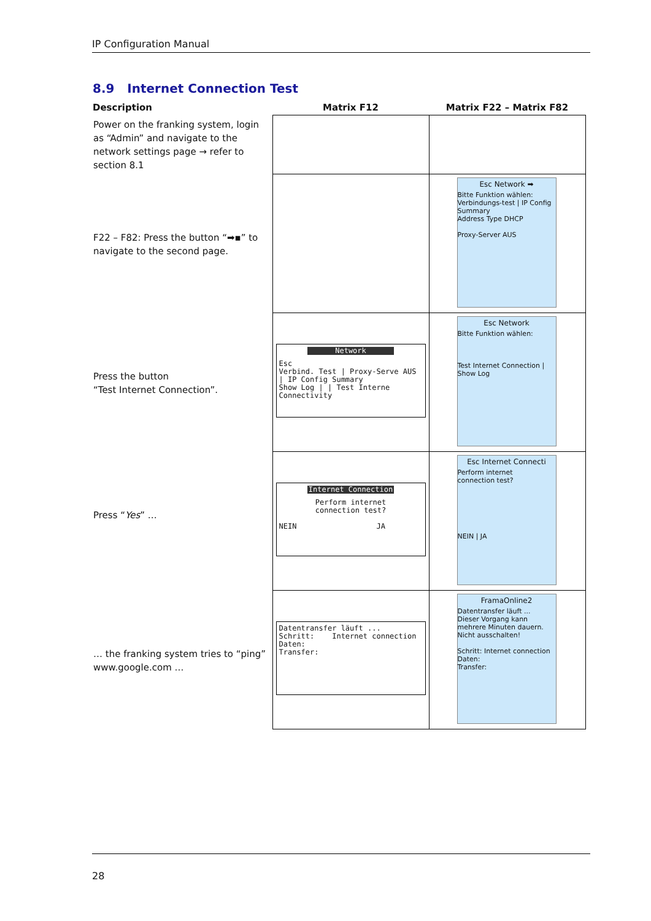IP Configuration Manual
8.9 Internet Connection Test
| Description | Matrix F12 | Matrix F22 – Matrix F82 |
| --- | --- | --- |
| Power on the franking system, login as “Admin” and navigate to the network settings page → refer to section 8.1 | | |
| F22 – F82: Press the button “➡▪” to navigate to the second page. | | Esc Network ➡ Bitte Funktion wählen: Verbindungs-test / IP Config Summary Address Type DHCP Proxy-Server AUS |
| Press the button “Test Internet Connection”. | Network Esc Verbind. Test / Proxy-Serve AUS / IP Config Summary Show Log / / Test Interne Connectivity | Esc Network Bitte Funktion wählen: Test Internet Connection / Show Log |
| Press “ Yes ” … | Internet Connection Perform internet connection test? NEIN JA | Esc Internet Connecti Perform internet connection test? NEIN / JA |
| … the franking system tries to “ping” www.google.com … | Datentransfer läuft ... Schritt: Internet connection Daten: Transfer: | FramaOnline2 Datentransfer läuft ... Dieser Vorgang kann mehrere Minuten dauern. Nicht ausschalten! Schritt: Internet connection Daten: Transfer: |
28